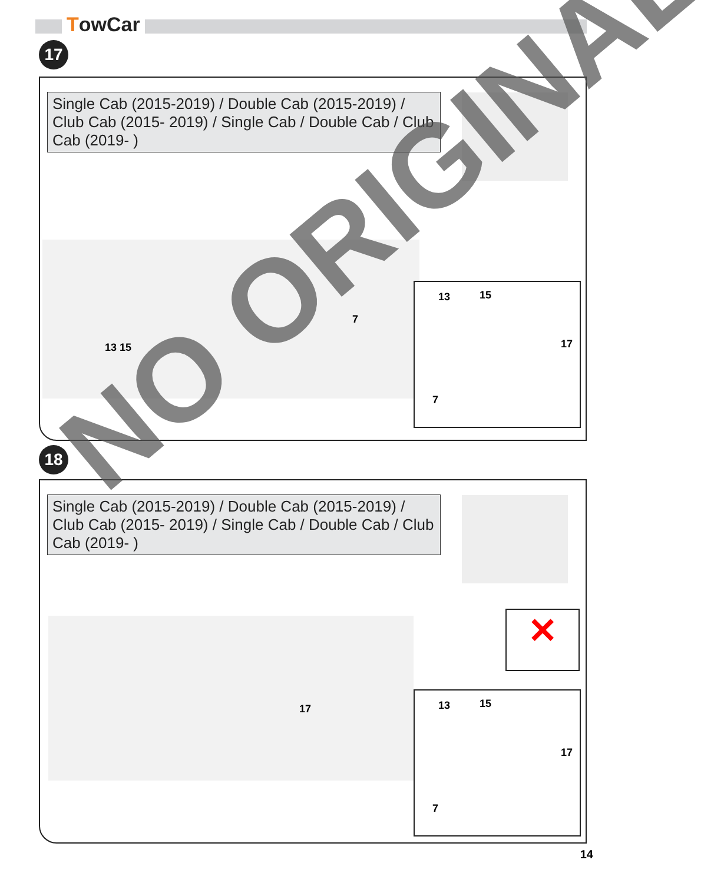TowCar
17
Single Cab (2015-2019) / Double Cab (2015-2019) / Club Cab (2015- 2019) / Single Cab / Double Cab / Club Cab (2019- )
13 15
17
7
7
13 15
18
Single Cab (2015-2019) / Double Cab (2015-2019) / Club Cab (2015- 2019) / Single Cab / Double Cab / Club Cab (2019- )
✕
17
13 15
17
7
NO ORIGINAL
14